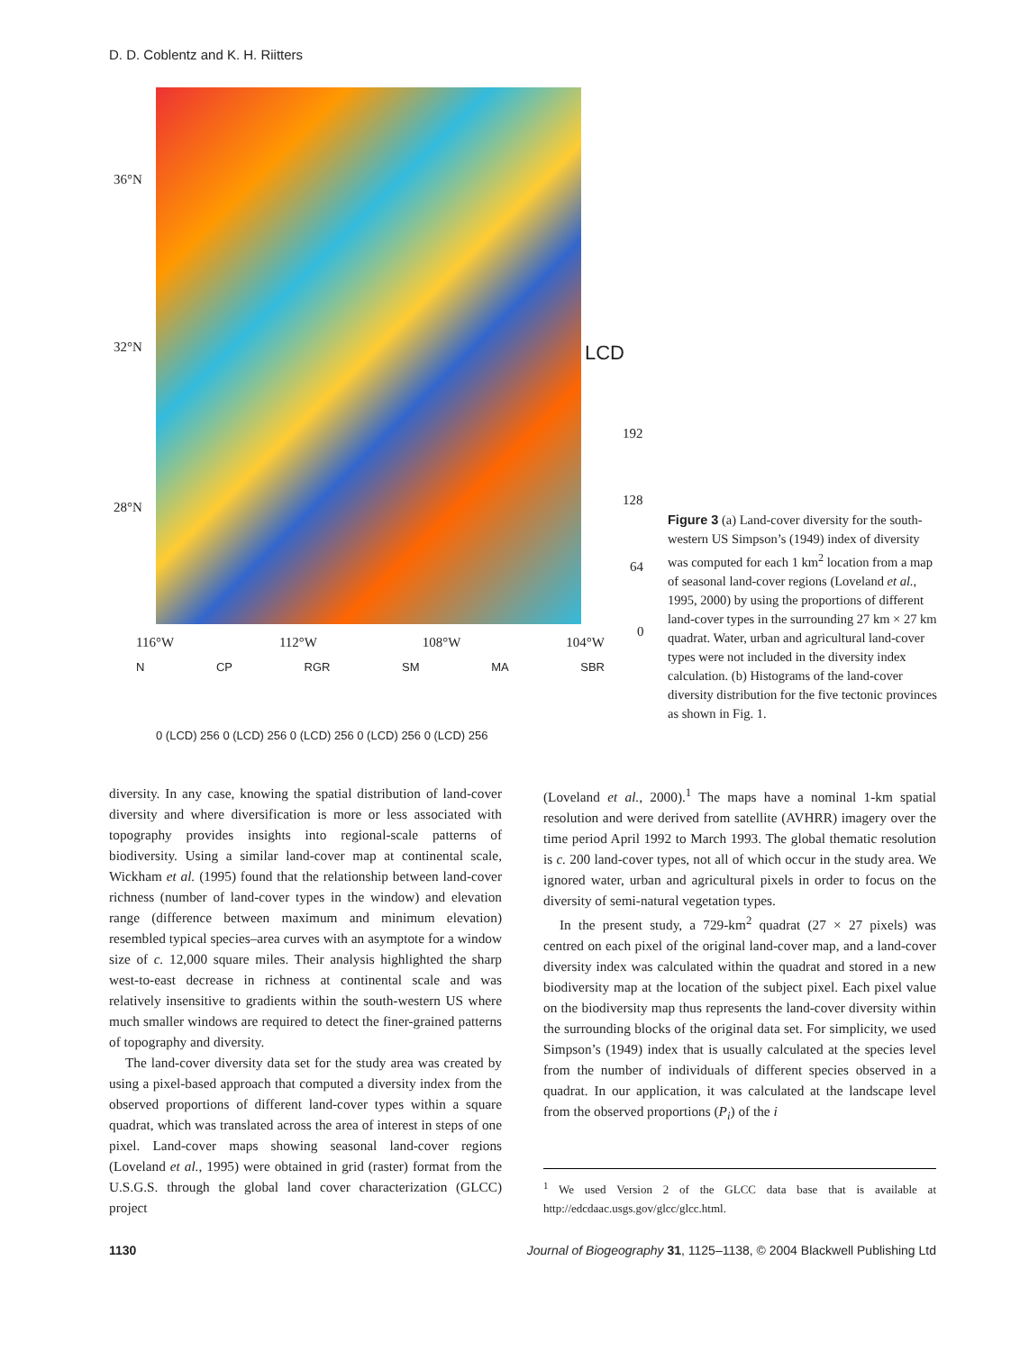D. D. Coblentz and K. H. Riitters
36°N
32°N
28°N
LCD
192
128
64
0
116°W 112°W 108°W 104°W
N CP RGR SM MA SBR
0 (LCD) 256 0 (LCD) 256 0 (LCD) 256 0 (LCD) 256 0 (LCD) 256
Figure 3 (a) Land-cover diversity for the south-western US Simpson’s (1949) index of diversity was computed for each 1 km<sup>2</sup> location from a map of seasonal land-cover regions (Loveland et al., 1995, 2000) by using the proportions of different land-cover types in the surrounding 27 km × 27 km quadrat. Water, urban and agricultural land-cover types were not included in the diversity index calculation. (b) Histograms of the land-cover diversity distribution for the five tectonic provinces as shown in Fig. 1.
diversity. In any case, knowing the spatial distribution of land-cover diversity and where diversification is more or less associated with topography provides insights into regional-scale patterns of biodiversity. Using a similar land-cover map at continental scale, Wickham et al. (1995) found that the relationship between land-cover richness (number of land-cover types in the window) and elevation range (difference between maximum and minimum elevation) resembled typical species–area curves with an asymptote for a window size of c. 12,000 square miles. Their analysis highlighted the sharp west-to-east decrease in richness at continental scale and was relatively insensitive to gradients within the south-western US where much smaller windows are required to detect the finer-grained patterns of topography and diversity.
The land-cover diversity data set for the study area was created by using a pixel-based approach that computed a diversity index from the observed proportions of different land-cover types within a square quadrat, which was translated across the area of interest in steps of one pixel. Land-cover maps showing seasonal land-cover regions (Loveland et al., 1995) were obtained in grid (raster) format from the U.S.G.S. through the global land cover characterization (GLCC) project
(Loveland et al., 2000).<sup>1</sup> The maps have a nominal 1-km spatial resolution and were derived from satellite (AVHRR) imagery over the time period April 1992 to March 1993. The global thematic resolution is c. 200 land-cover types, not all of which occur in the study area. We ignored water, urban and agricultural pixels in order to focus on the diversity of semi-natural vegetation types.
In the present study, a 729-km<sup>2</sup> quadrat (27 × 27 pixels) was centred on each pixel of the original land-cover map, and a land-cover diversity index was calculated within the quadrat and stored in a new biodiversity map at the location of the subject pixel. Each pixel value on the biodiversity map thus represents the land-cover diversity within the surrounding blocks of the original data set. For simplicity, we used Simpson’s (1949) index that is usually calculated at the species level from the number of individuals of different species observed in a quadrat. In our application, it was calculated at the landscape level from the observed proportions (P<sub>i</sub>) of the i
<sup>1</sup> We used Version 2 of the GLCC data base that is available at http://edcdaac.usgs.gov/glcc/glcc.html.
1130 Journal of Biogeography 31, 1125–1138, © 2004 Blackwell Publishing Ltd